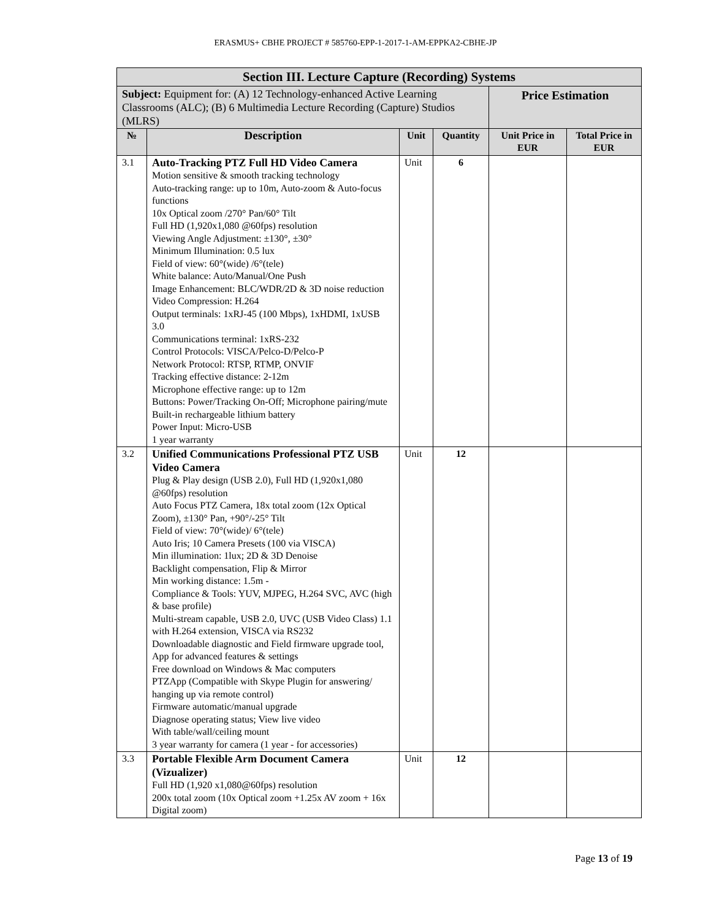ERASMUS+ CBHE PROJECT # 585760-EPP-1-2017-1-AM-EPPKA2-CBHE-JP
| Section III. Lecture Capture (Recording) Systems | | | | | |
| --- | --- | --- | --- | --- | --- |
| Subject: Equipment for: (A) 12 Technology-enhanced Active Learning Classrooms (ALC); (B) 6 Multimedia Lecture Recording (Capture) Studios (MLRS) | | | | Price Estimation | |
| № | Description | Unit | Quantity | Unit Price in EUR | Total Price in EUR |
| 3.1 | Auto-Tracking PTZ Full HD Video Camera Motion sensitive & smooth tracking technology Auto-tracking range: up to 10m, Auto-zoom & Auto-focus functions 10x Optical zoom /270° Pan/60° Tilt Full HD (1,920x1,080 @60fps) resolution Viewing Angle Adjustment: ±130°, ±30° Minimum Illumination: 0.5 lux Field of view: 60°(wide) /6°(tele) White balance: Auto/Manual/One Push Image Enhancement: BLC/WDR/2D & 3D noise reduction Video Compression: H.264 Output terminals: 1xRJ-45 (100 Mbps), 1xHDMI, 1xUSB 3.0 Communications terminal: 1xRS-232 Control Protocols: VISCA/Pelco-D/Pelco-P Network Protocol: RTSP, RTMP, ONVIF Tracking effective distance: 2-12m Microphone effective range: up to 12m Buttons: Power/Tracking On-Off; Microphone pairing/mute Built-in rechargeable lithium battery Power Input: Micro-USB 1 year warranty | Unit | 6 | | |
| 3.2 | Unified Communications Professional PTZ USB Video Camera Plug & Play design (USB 2.0), Full HD (1,920x1,080 @60fps) resolution Auto Focus PTZ Camera, 18x total zoom (12x Optical Zoom), ±130° Pan, +90°/-25° Tilt Field of view: 70°(wide)/ 6°(tele) Auto Iris; 10 Camera Presets (100 via VISCA) Min illumination: 1lux; 2D & 3D Denoise Backlight compensation, Flip & Mirror Min working distance: 1.5m - Compliance & Tools: YUV, MJPEG, H.264 SVC, AVC (high & base profile) Multi-stream capable, USB 2.0, UVC (USB Video Class) 1.1 with H.264 extension, VISCA via RS232 Downloadable diagnostic and Field firmware upgrade tool, App for advanced features & settings Free download on Windows & Mac computers PTZApp (Compatible with Skype Plugin for answering/ hanging up via remote control) Firmware automatic/manual upgrade Diagnose operating status; View live video With table/wall/ceiling mount 3 year warranty for camera (1 year - for accessories) | Unit | 12 | | |
| 3.3 | Portable Flexible Arm Document Camera (Vizualizer) Full HD (1,920 x1,080@60fps) resolution 200x total zoom (10x Optical zoom +1.25x AV zoom + 16x Digital zoom) | Unit | 12 | | |
Page 13 of 19